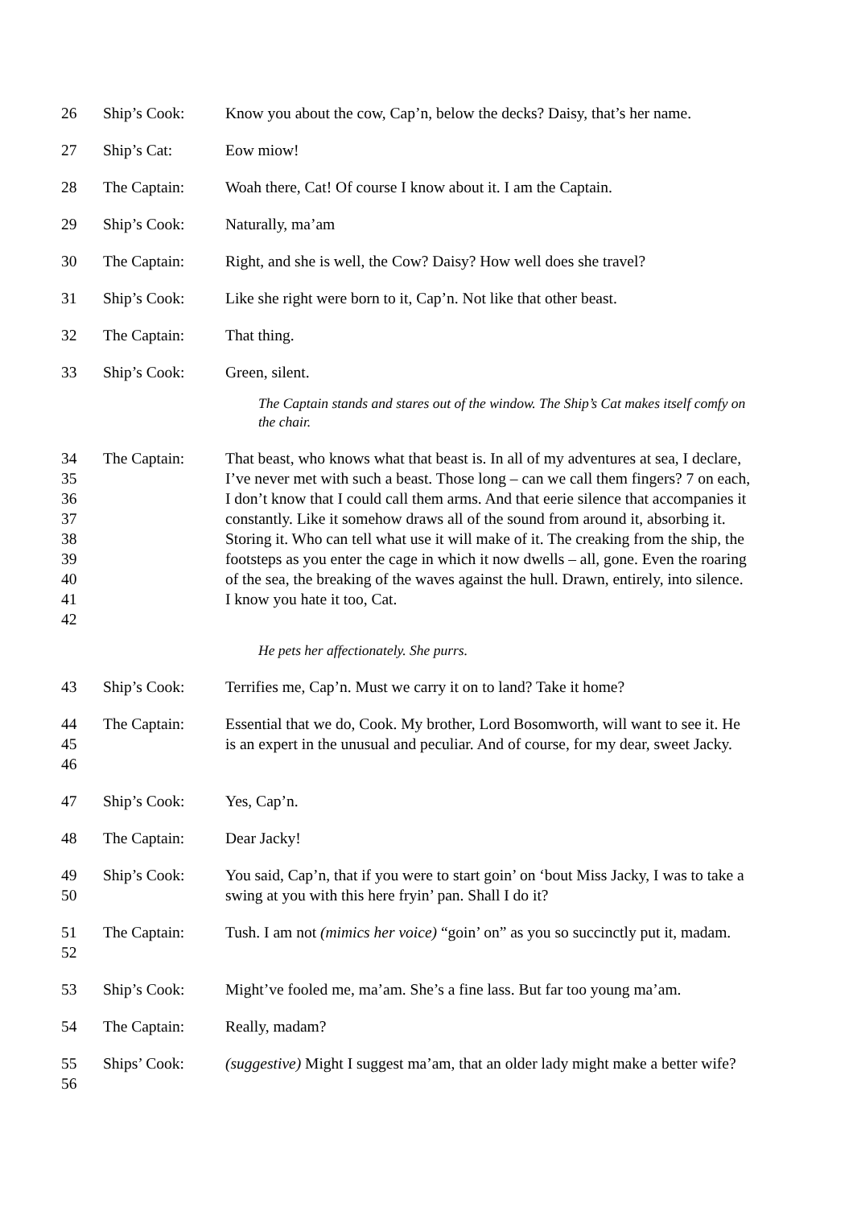26 Ship’s Cook: Know you about the cow, Cap’n, below the decks? Daisy, that’s her name.
27 Ship’s Cat: Eow miow!
28 The Captain: Woah there, Cat! Of course I know about it. I am the Captain.
29 Ship’s Cook: Naturally, ma’am
30 The Captain: Right, and she is well, the Cow? Daisy? How well does she travel?
31 Ship’s Cook: Like she right were born to it, Cap’n. Not like that other beast.
32 The Captain: That thing.
33 Ship’s Cook: Green, silent.
The Captain stands and stares out of the window. The Ship’s Cat makes itself comfy on the chair.
34
35
36
37
38
39
40
41
42
The Captain: That beast, who knows what that beast is. In all of my adventures at sea, I declare, I’ve never met with such a beast. Those long – can we call them fingers? 7 on each, I don’t know that I could call them arms. And that eerie silence that accompanies it constantly. Like it somehow draws all of the sound from around it, absorbing it. Storing it. Who can tell what use it will make of it. The creaking from the ship, the footsteps as you enter the cage in which it now dwells – all, gone. Even the roaring of the sea, the breaking of the waves against the hull. Drawn, entirely, into silence. I know you hate it too, Cat.
He pets her affectionately. She purrs.
43 Ship’s Cook: Terrifies me, Cap’n. Must we carry it on to land? Take it home?
44
45
46
The Captain: Essential that we do, Cook. My brother, Lord Bosomworth, will want to see it. He is an expert in the unusual and peculiar. And of course, for my dear, sweet Jacky.
47 Ship’s Cook: Yes, Cap’n.
48 The Captain: Dear Jacky!
49
50
Ship’s Cook: You said, Cap’n, that if you were to start goin’ on ‘bout Miss Jacky, I was to take a swing at you with this here fryin’ pan. Shall I do it?
51
52
The Captain: Tush. I am not (mimics her voice) “goin’ on” as you so succinctly put it, madam.
53 Ship’s Cook: Might’ve fooled me, ma’am. She’s a fine lass. But far too young ma’am.
54 The Captain: Really, madam?
55
56
Ships’ Cook: (suggestive) Might I suggest ma’am, that an older lady might make a better wife?